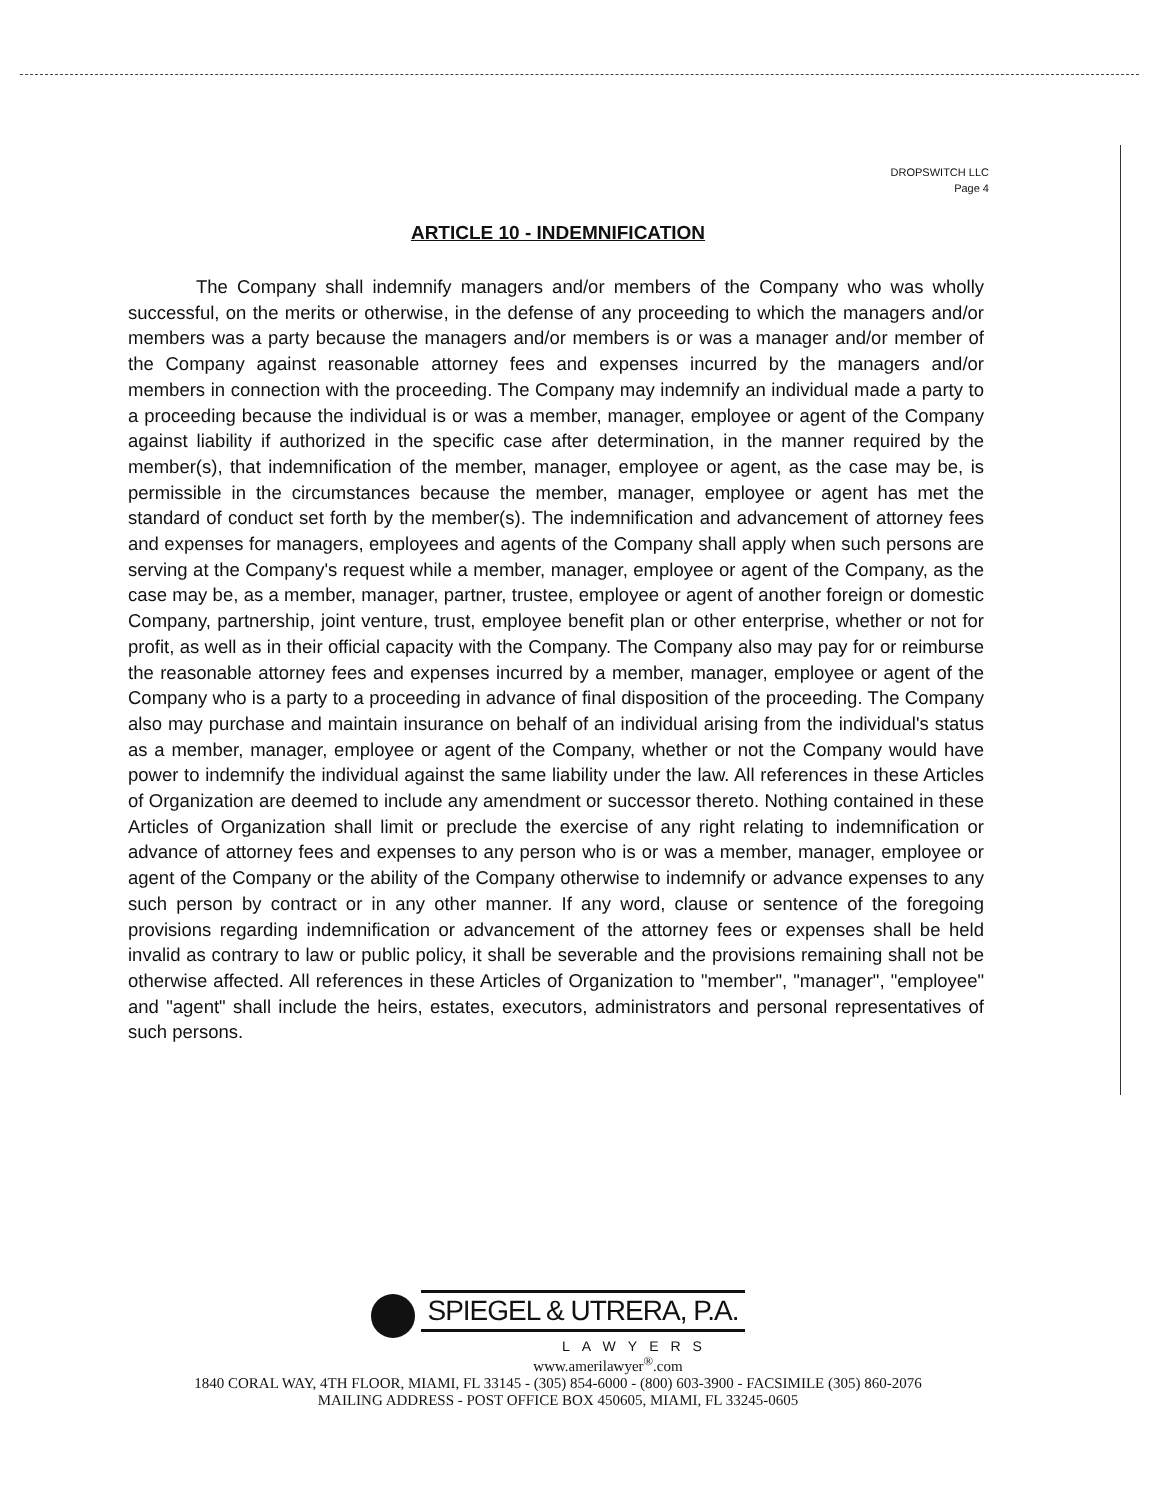DROPSWITCH LLC
Page 4
ARTICLE 10 - INDEMNIFICATION
The Company shall indemnify managers and/or members of the Company who was wholly successful, on the merits or otherwise, in the defense of any proceeding to which the managers and/or members was a party because the managers and/or members is or was a manager and/or member of the Company against reasonable attorney fees and expenses incurred by the managers and/or members in connection with the proceeding. The Company may indemnify an individual made a party to a proceeding because the individual is or was a member, manager, employee or agent of the Company against liability if authorized in the specific case after determination, in the manner required by the member(s), that indemnification of the member, manager, employee or agent, as the case may be, is permissible in the circumstances because the member, manager, employee or agent has met the standard of conduct set forth by the member(s). The indemnification and advancement of attorney fees and expenses for managers, employees and agents of the Company shall apply when such persons are serving at the Company's request while a member, manager, employee or agent of the Company, as the case may be, as a member, manager, partner, trustee, employee or agent of another foreign or domestic Company, partnership, joint venture, trust, employee benefit plan or other enterprise, whether or not for profit, as well as in their official capacity with the Company. The Company also may pay for or reimburse the reasonable attorney fees and expenses incurred by a member, manager, employee or agent of the Company who is a party to a proceeding in advance of final disposition of the proceeding. The Company also may purchase and maintain insurance on behalf of an individual arising from the individual's status as a member, manager, employee or agent of the Company, whether or not the Company would have power to indemnify the individual against the same liability under the law. All references in these Articles of Organization are deemed to include any amendment or successor thereto. Nothing contained in these Articles of Organization shall limit or preclude the exercise of any right relating to indemnification or advance of attorney fees and expenses to any person who is or was a member, manager, employee or agent of the Company or the ability of the Company otherwise to indemnify or advance expenses to any such person by contract or in any other manner. If any word, clause or sentence of the foregoing provisions regarding indemnification or advancement of the attorney fees or expenses shall be held invalid as contrary to law or public policy, it shall be severable and the provisions remaining shall not be otherwise affected. All references in these Articles of Organization to "member", "manager", "employee" and "agent" shall include the heirs, estates, executors, administrators and personal representatives of such persons.
SPIEGEL & UTRERA, P.A.
LAWYERS
www.amerilawyer<sup>®</sup>.com
1840 CORAL WAY, 4TH FLOOR, MIAMI, FL 33145 - (305) 854-6000 - (800) 603-3900 - FACSIMILE (305) 860-2076
MAILING ADDRESS - POST OFFICE BOX 450605, MIAMI, FL 33245-0605